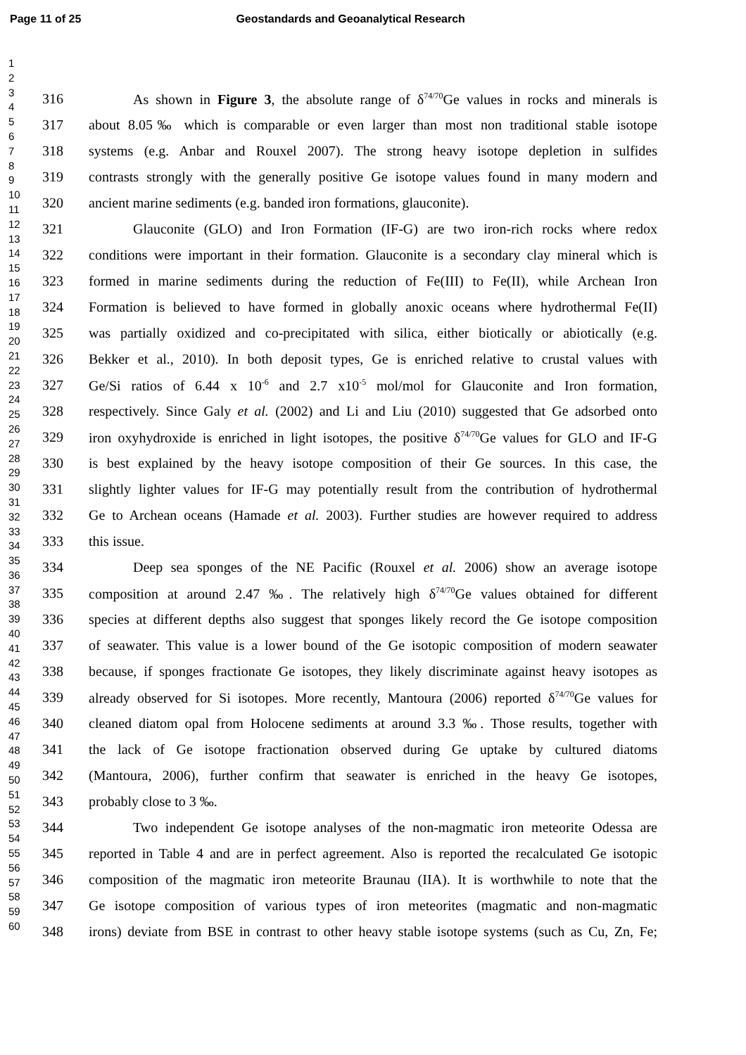Page 11 of 25 Geostandards and Geoanalytical Research
1
2
3
4
5
6
7
8
9
10
11
12
13
14
15
16
17
18
19
20
21
22
23
24
25
26
27
28
29
30
31
32
33
34
35
36
37
38
39
40
41
42
43
44
45
46
47
48
49
50
51
52
53
54
55
56
57
58
59
60
316 As shown in Figure 3, the absolute range of δ<sup>74/70</sup>Ge values in rocks and minerals is
317 about 8.05‰ which is comparable or even larger than most non traditional stable isotope
318 systems (e.g. Anbar and Rouxel 2007). The strong heavy isotope depletion in sulfides
319 contrasts strongly with the generally positive Ge isotope values found in many modern and
320 ancient marine sediments (e.g. banded iron formations, glauconite).
321 Glauconite (GLO) and Iron Formation (IF-G) are two iron-rich rocks where redox
322 conditions were important in their formation. Glauconite is a secondary clay mineral which is
323 formed in marine sediments during the reduction of Fe(III) to Fe(II), while Archean Iron
324 Formation is believed to have formed in globally anoxic oceans where hydrothermal Fe(II)
325 was partially oxidized and co-precipitated with silica, either biotically or abiotically (e.g.
326 Bekker et al., 2010). In both deposit types, Ge is enriched relative to crustal values with
327 Ge/Si ratios of 6.44 x 10<sup>-6</sup> and 2.7 x10<sup>-5</sup> mol/mol for Glauconite and Iron formation,
328 respectively. Since Galy et al. (2002) and Li and Liu (2010) suggested that Ge adsorbed onto
329 iron oxyhydroxide is enriched in light isotopes, the positive δ<sup>74/70</sup>Ge values for GLO and IF-G
330 is best explained by the heavy isotope composition of their Ge sources. In this case, the
331 slightly lighter values for IF-G may potentially result from the contribution of hydrothermal
332 Ge to Archean oceans (Hamade et al. 2003). Further studies are however required to address
333 this issue.
334 Deep sea sponges of the NE Pacific (Rouxel et al. 2006) show an average isotope
335 composition at around 2.47 ‰. The relatively high δ<sup>74/70</sup>Ge values obtained for different
336 species at different depths also suggest that sponges likely record the Ge isotope composition
337 of seawater. This value is a lower bound of the Ge isotopic composition of modern seawater
338 because, if sponges fractionate Ge isotopes, they likely discriminate against heavy isotopes as
339 already observed for Si isotopes. More recently, Mantoura (2006) reported δ<sup>74/70</sup>Ge values for
340 cleaned diatom opal from Holocene sediments at around 3.3 ‰. Those results, together with
341 the lack of Ge isotope fractionation observed during Ge uptake by cultured diatoms
342 (Mantoura, 2006), further confirm that seawater is enriched in the heavy Ge isotopes,
343 probably close to 3 ‰.
344 Two independent Ge isotope analyses of the non-magmatic iron meteorite Odessa are
345 reported in Table 4 and are in perfect agreement. Also is reported the recalculated Ge isotopic
346 composition of the magmatic iron meteorite Braunau (IIA). It is worthwhile to note that the
347 Ge isotope composition of various types of iron meteorites (magmatic and non-magmatic
348 irons) deviate from BSE in contrast to other heavy stable isotope systems (such as Cu, Zn, Fe;